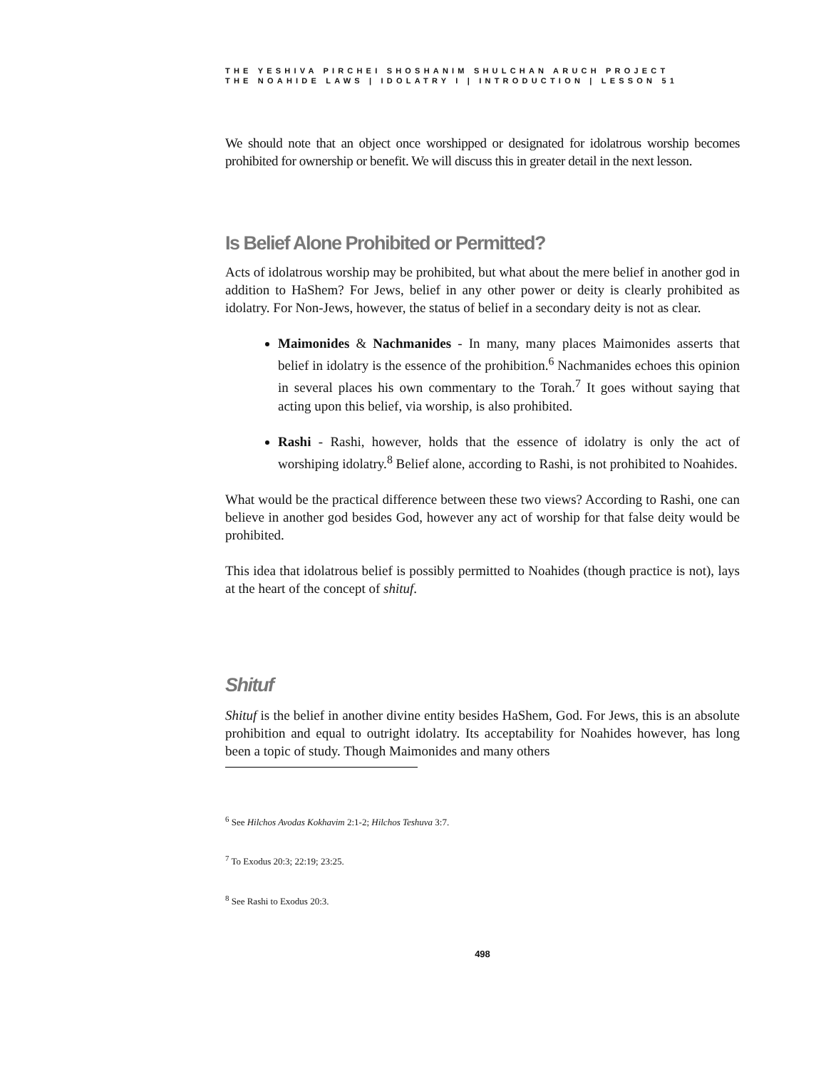THE YESHIVA PIRCHEI SHOSHANIM SHULCHAN ARUCH PROJECT
THE NOAHIDE LAWS | IDOLATRY I | INTRODUCTION | LESSON 51
We should note that an object once worshipped or designated for idolatrous worship becomes prohibited for ownership or benefit. We will discuss this in greater detail in the next lesson.
Is Belief Alone Prohibited or Permitted?
Acts of idolatrous worship may be prohibited, but what about the mere belief in another god in addition to HaShem? For Jews, belief in any other power or deity is clearly prohibited as idolatry. For Non-Jews, however, the status of belief in a secondary deity is not as clear.
Maimonides & Nachmanides - In many, many places Maimonides asserts that belief in idolatry is the essence of the prohibition.<sup>6</sup> Nachmanides echoes this opinion in several places his own commentary to the Torah.<sup>7</sup> It goes without saying that acting upon this belief, via worship, is also prohibited.
Rashi - Rashi, however, holds that the essence of idolatry is only the act of worshiping idolatry.<sup>8</sup> Belief alone, according to Rashi, is not prohibited to Noahides.
What would be the practical difference between these two views? According to Rashi, one can believe in another god besides God, however any act of worship for that false deity would be prohibited.
This idea that idolatrous belief is possibly permitted to Noahides (though practice is not), lays at the heart of the concept of shituf.
Shituf
Shituf is the belief in another divine entity besides HaShem, God. For Jews, this is an absolute prohibition and equal to outright idolatry. Its acceptability for Noahides however, has long been a topic of study. Though Maimonides and many others
<sup>6</sup> See Hilchos Avodas Kokhavim 2:1-2; Hilchos Teshuva 3:7.
<sup>7</sup> To Exodus 20:3; 22:19; 23:25.
<sup>8</sup> See Rashi to Exodus 20:3.
498